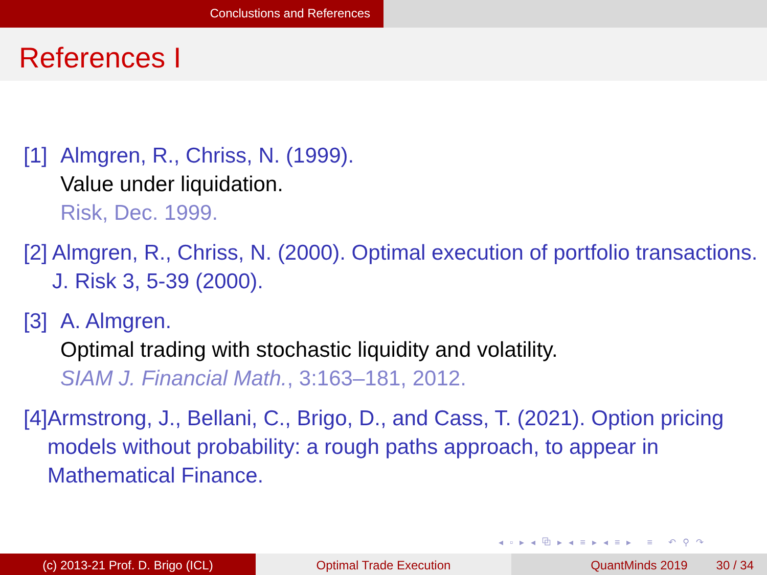Conclustions and References
References I
[1]
Almgren, R., Chriss, N. (1999).
Value under liquidation.
Risk, Dec. 1999.
[2]
Almgren, R., Chriss, N. (2000). Optimal execution of portfolio transactions. J. Risk 3, 5-39 (2000).
[3]
A. Almgren.
Optimal trading with stochastic liquidity and volatility.
SIAM J. Financial Math., 3:163–181, 2012.
[4]
Armstrong, J., Bellani, C., Brigo, D., and Cass, T. (2021). Option pricing models without probability: a rough paths approach, to appear in Mathematical Finance.
◂ ▫ ▸ ◂ ⧉ ▸ ◂ ≡ ▸ ◂ ≡ ▸ ≡ ↶ ⚲ ↷
(c) 2013-21 Prof. D. Brigo (ICL) Optimal Trade Execution QuantMinds 2019 30 / 34